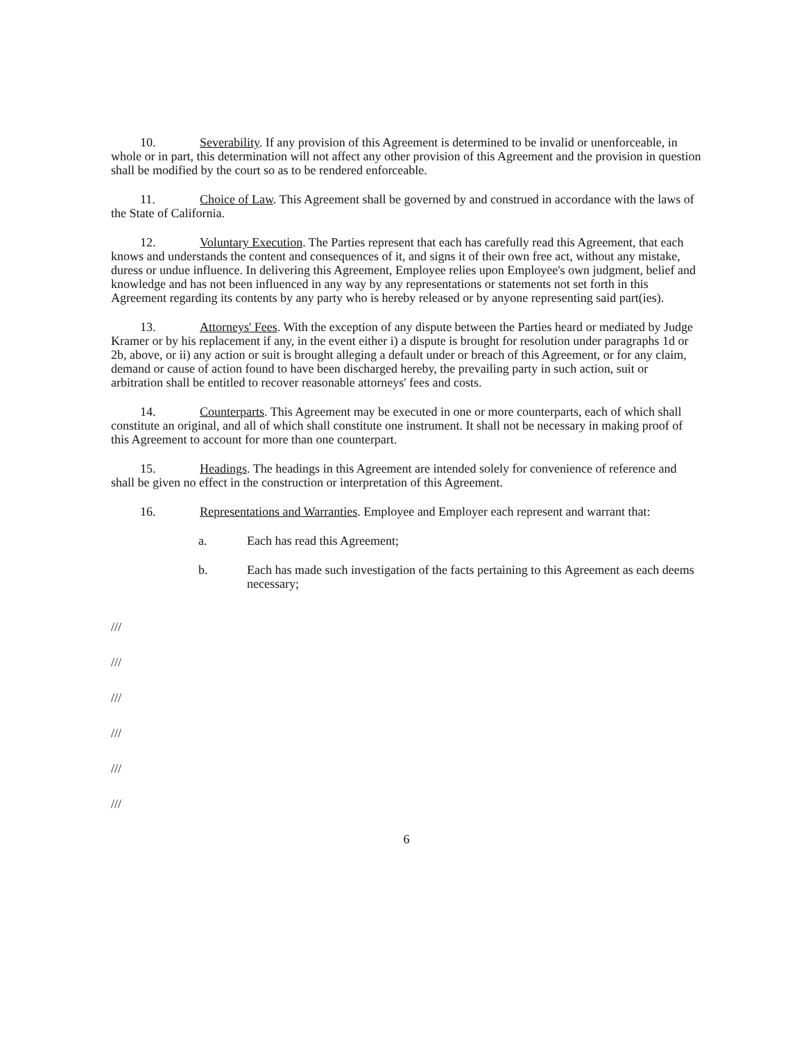10. Severability. If any provision of this Agreement is determined to be invalid or unenforceable, in whole or in part, this determination will not affect any other provision of this Agreement and the provision in question shall be modified by the court so as to be rendered enforceable.
11. Choice of Law. This Agreement shall be governed by and construed in accordance with the laws of the State of California.
12. Voluntary Execution. The Parties represent that each has carefully read this Agreement, that each knows and understands the content and consequences of it, and signs it of their own free act, without any mistake, duress or undue influence. In delivering this Agreement, Employee relies upon Employee's own judgment, belief and knowledge and has not been influenced in any way by any representations or statements not set forth in this Agreement regarding its contents by any party who is hereby released or by anyone representing said part(ies).
13. Attorneys' Fees. With the exception of any dispute between the Parties heard or mediated by Judge Kramer or by his replacement if any, in the event either i) a dispute is brought for resolution under paragraphs 1d or 2b, above, or ii) any action or suit is brought alleging a default under or breach of this Agreement, or for any claim, demand or cause of action found to have been discharged hereby, the prevailing party in such action, suit or arbitration shall be entitled to recover reasonable attorneys' fees and costs.
14. Counterparts. This Agreement may be executed in one or more counterparts, each of which shall constitute an original, and all of which shall constitute one instrument. It shall not be necessary in making proof of this Agreement to account for more than one counterpart.
15. Headings. The headings in this Agreement are intended solely for convenience of reference and shall be given no effect in the construction or interpretation of this Agreement.
16. Representations and Warranties. Employee and Employer each represent and warrant that:
a. Each has read this Agreement;
b. Each has made such investigation of the facts pertaining to this Agreement as each deems necessary;
///
///
///
///
///
///
6